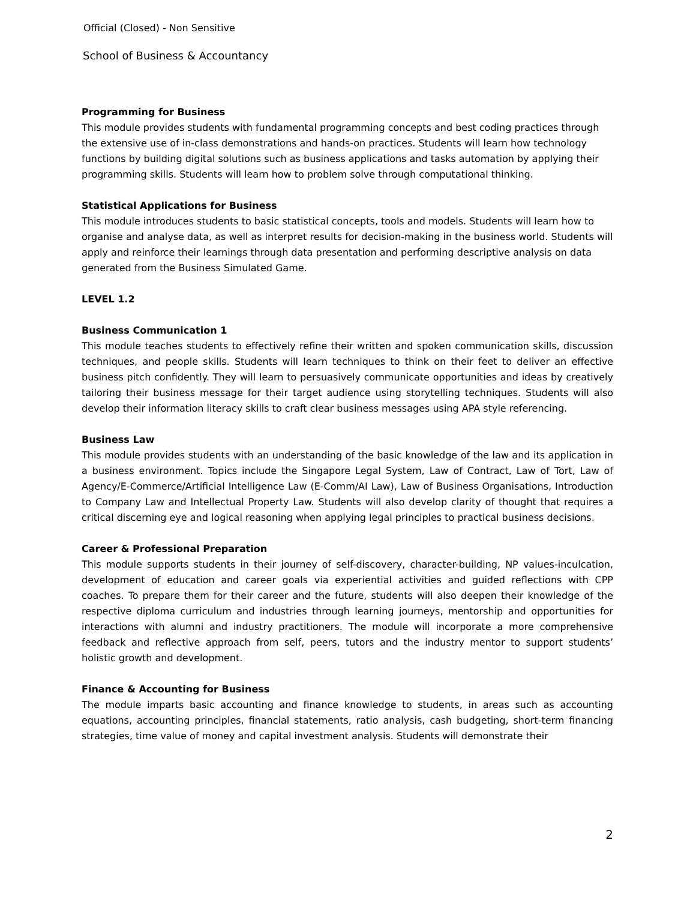Official (Closed) - Non Sensitive
School of Business & Accountancy
Programming for Business
This module provides students with fundamental programming concepts and best coding practices through the extensive use of in-class demonstrations and hands-on practices. Students will learn how technology functions by building digital solutions such as business applications and tasks automation by applying their programming skills. Students will learn how to problem solve through computational thinking.
Statistical Applications for Business
This module introduces students to basic statistical concepts, tools and models. Students will learn how to organise and analyse data, as well as interpret results for decision-making in the business world. Students will apply and reinforce their learnings through data presentation and performing descriptive analysis on data generated from the Business Simulated Game.
LEVEL 1.2
Business Communication 1
This module teaches students to effectively refine their written and spoken communication skills, discussion techniques, and people skills. Students will learn techniques to think on their feet to deliver an effective business pitch confidently. They will learn to persuasively communicate opportunities and ideas by creatively tailoring their business message for their target audience using storytelling techniques. Students will also develop their information literacy skills to craft clear business messages using APA style referencing.
Business Law
This module provides students with an understanding of the basic knowledge of the law and its application in a business environment. Topics include the Singapore Legal System, Law of Contract, Law of Tort, Law of Agency/E-Commerce/Artificial Intelligence Law (E-Comm/AI Law), Law of Business Organisations, Introduction to Company Law and Intellectual Property Law. Students will also develop clarity of thought that requires a critical discerning eye and logical reasoning when applying legal principles to practical business decisions.
Career & Professional Preparation
This module supports students in their journey of self-discovery, character-building, NP values-inculcation, development of education and career goals via experiential activities and guided reflections with CPP coaches. To prepare them for their career and the future, students will also deepen their knowledge of the respective diploma curriculum and industries through learning journeys, mentorship and opportunities for interactions with alumni and industry practitioners. The module will incorporate a more comprehensive feedback and reflective approach from self, peers, tutors and the industry mentor to support students’ holistic growth and development.
Finance & Accounting for Business
The module imparts basic accounting and finance knowledge to students, in areas such as accounting equations, accounting principles, financial statements, ratio analysis, cash budgeting, short-term financing strategies, time value of money and capital investment analysis. Students will demonstrate their
2